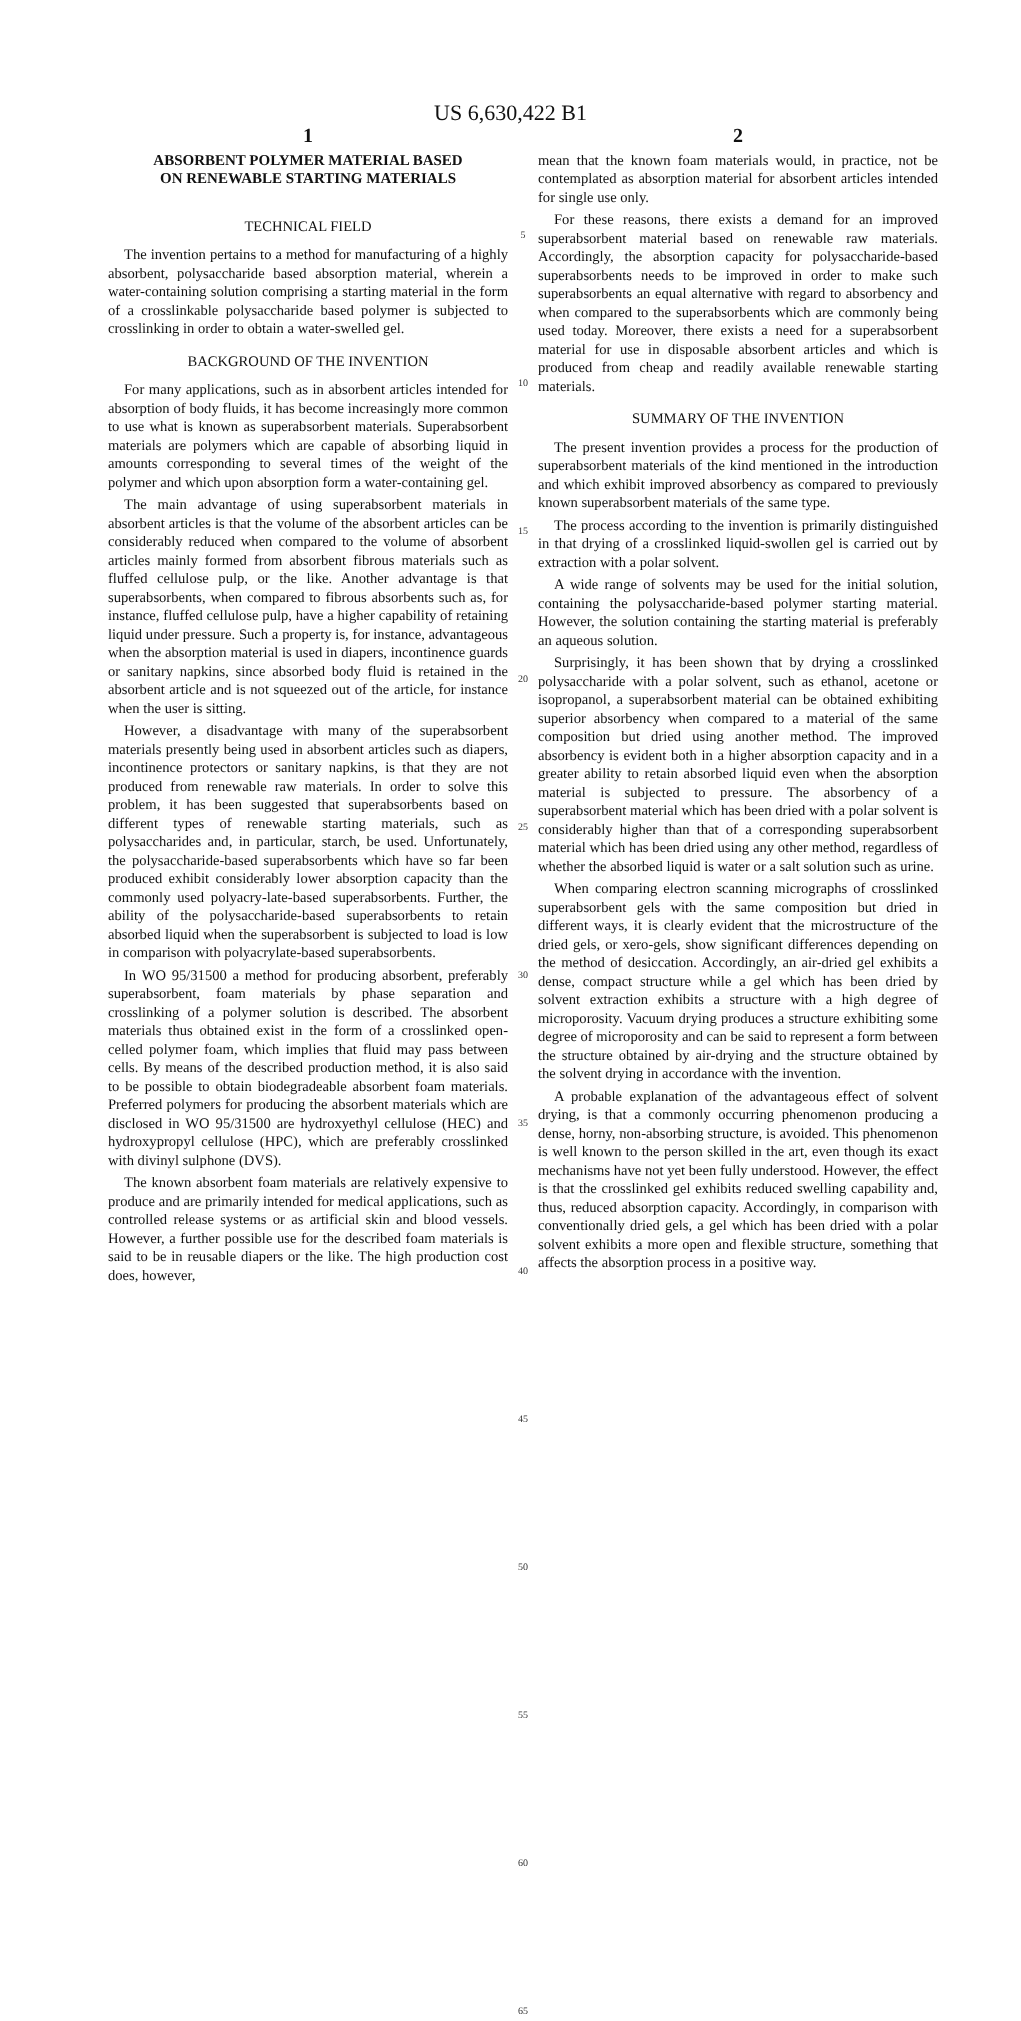US 6,630,422 B1
1
ABSORBENT POLYMER MATERIAL BASED
ON RENEWABLE STARTING MATERIALS
TECHNICAL FIELD
The invention pertains to a method for manufacturing of a highly absorbent, polysaccharide based absorption material, wherein a water-containing solution comprising a starting material in the form of a crosslinkable polysaccharide based polymer is subjected to crosslinking in order to obtain a water-swelled gel.
BACKGROUND OF THE INVENTION
For many applications, such as in absorbent articles intended for absorption of body fluids, it has become increasingly more common to use what is known as superabsorbent materials. Superabsorbent materials are polymers which are capable of absorbing liquid in amounts corresponding to several times of the weight of the polymer and which upon absorption form a water-containing gel.
The main advantage of using superabsorbent materials in absorbent articles is that the volume of the absorbent articles can be considerably reduced when compared to the volume of absorbent articles mainly formed from absorbent fibrous materials such as fluffed cellulose pulp, or the like. Another advantage is that superabsorbents, when compared to fibrous absorbents such as, for instance, fluffed cellulose pulp, have a higher capability of retaining liquid under pressure. Such a property is, for instance, advantageous when the absorption material is used in diapers, incontinence guards or sanitary napkins, since absorbed body fluid is retained in the absorbent article and is not squeezed out of the article, for instance when the user is sitting.
However, a disadvantage with many of the superabsorbent materials presently being used in absorbent articles such as diapers, incontinence protectors or sanitary napkins, is that they are not produced from renewable raw materials. In order to solve this problem, it has been suggested that superabsorbents based on different types of renewable starting materials, such as polysaccharides and, in particular, starch, be used. Unfortunately, the polysaccharide-based superabsorbents which have so far been produced exhibit considerably lower absorption capacity than the commonly used polyacry-late-based superabsorbents. Further, the ability of the polysaccharide-based superabsorbents to retain absorbed liquid when the superabsorbent is subjected to load is low in comparison with polyacrylate-based superabsorbents.
In WO 95/31500 a method for producing absorbent, preferably superabsorbent, foam materials by phase separation and crosslinking of a polymer solution is described. The absorbent materials thus obtained exist in the form of a crosslinked open-celled polymer foam, which implies that fluid may pass between cells. By means of the described production method, it is also said to be possible to obtain biodegradeable absorbent foam materials. Preferred polymers for producing the absorbent materials which are disclosed in WO 95/31500 are hydroxyethyl cellulose (HEC) and hydroxypropyl cellulose (HPC), which are preferably crosslinked with divinyl sulphone (DVS).
The known absorbent foam materials are relatively expensive to produce and are primarily intended for medical applications, such as controlled release systems or as artificial skin and blood vessels. However, a further possible use for the described foam materials is said to be in reusable diapers or the like. The high production cost does, however,
5
10
15
20
25
30
35
40
45
50
55
60
65
2
mean that the known foam materials would, in practice, not be contemplated as absorption material for absorbent articles intended for single use only.
For these reasons, there exists a demand for an improved superabsorbent material based on renewable raw materials. Accordingly, the absorption capacity for polysaccharide-based superabsorbents needs to be improved in order to make such superabsorbents an equal alternative with regard to absorbency and when compared to the superabsorbents which are commonly being used today. Moreover, there exists a need for a superabsorbent material for use in disposable absorbent articles and which is produced from cheap and readily available renewable starting materials.
SUMMARY OF THE INVENTION
The present invention provides a process for the production of superabsorbent materials of the kind mentioned in the introduction and which exhibit improved absorbency as compared to previously known superabsorbent materials of the same type.
The process according to the invention is primarily distinguished in that drying of a crosslinked liquid-swollen gel is carried out by extraction with a polar solvent.
A wide range of solvents may be used for the initial solution, containing the polysaccharide-based polymer starting material. However, the solution containing the starting material is preferably an aqueous solution.
Surprisingly, it has been shown that by drying a crosslinked polysaccharide with a polar solvent, such as ethanol, acetone or isopropanol, a superabsorbent material can be obtained exhibiting superior absorbency when compared to a material of the same composition but dried using another method. The improved absorbency is evident both in a higher absorption capacity and in a greater ability to retain absorbed liquid even when the absorption material is subjected to pressure. The absorbency of a superabsorbent material which has been dried with a polar solvent is considerably higher than that of a corresponding superabsorbent material which has been dried using any other method, regardless of whether the absorbed liquid is water or a salt solution such as urine.
When comparing electron scanning micrographs of crosslinked superabsorbent gels with the same composition but dried in different ways, it is clearly evident that the microstructure of the dried gels, or xero-gels, show significant differences depending on the method of desiccation. Accordingly, an air-dried gel exhibits a dense, compact structure while a gel which has been dried by solvent extraction exhibits a structure with a high degree of microporosity. Vacuum drying produces a structure exhibiting some degree of microporosity and can be said to represent a form between the structure obtained by air-drying and the structure obtained by the solvent drying in accordance with the invention.
A probable explanation of the advantageous effect of solvent drying, is that a commonly occurring phenomenon producing a dense, horny, non-absorbing structure, is avoided. This phenomenon is well known to the person skilled in the art, even though its exact mechanisms have not yet been fully understood. However, the effect is that the crosslinked gel exhibits reduced swelling capability and, thus, reduced absorption capacity. Accordingly, in comparison with conventionally dried gels, a gel which has been dried with a polar solvent exhibits a more open and flexible structure, something that affects the absorption process in a positive way.